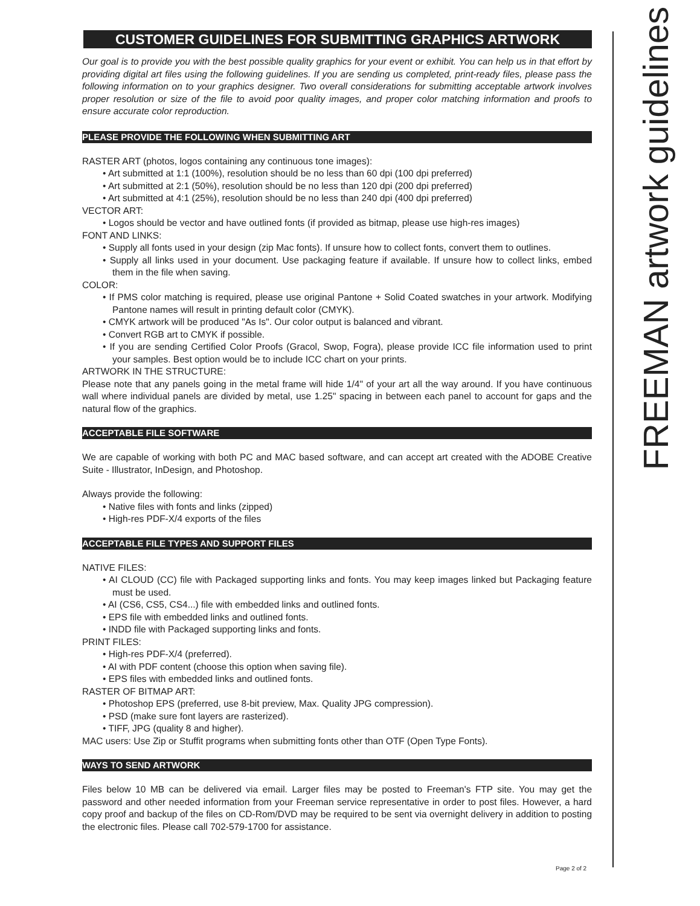CUSTOMER GUIDELINES FOR SUBMITTING GRAPHICS ARTWORK
Our goal is to provide you with the best possible quality graphics for your event or exhibit. You can help us in that effort by providing digital art files using the following guidelines. If you are sending us completed, print-ready files, please pass the following information on to your graphics designer. Two overall considerations for submitting acceptable artwork involves proper resolution or size of the file to avoid poor quality images, and proper color matching information and proofs to ensure accurate color reproduction.
PLEASE PROVIDE THE FOLLOWING WHEN SUBMITTING ART
RASTER ART (photos, logos containing any continuous tone images):
• Art submitted at 1:1 (100%), resolution should be no less than 60 dpi (100 dpi preferred)
• Art submitted at 2:1 (50%), resolution should be no less than 120 dpi (200 dpi preferred)
• Art submitted at 4:1 (25%), resolution should be no less than 240 dpi (400 dpi preferred)
VECTOR ART:
• Logos should be vector and have outlined fonts (if provided as bitmap, please use high-res images)
FONT AND LINKS:
• Supply all fonts used in your design (zip Mac fonts). If unsure how to collect fonts, convert them to outlines.
• Supply all links used in your document. Use packaging feature if available. If unsure how to collect links, embed them in the file when saving.
COLOR:
• If PMS color matching is required, please use original Pantone + Solid Coated swatches in your artwork. Modifying Pantone names will result in printing default color (CMYK).
• CMYK artwork will be produced "As Is". Our color output is balanced and vibrant.
• Convert RGB art to CMYK if possible.
• If you are sending Certified Color Proofs (Gracol, Swop, Fogra), please provide ICC file information used to print your samples. Best option would be to include ICC chart on your prints.
ARTWORK IN THE STRUCTURE:
Please note that any panels going in the metal frame will hide 1/4" of your art all the way around. If you have continuous wall where individual panels are divided by metal, use 1.25" spacing in between each panel to account for gaps and the natural flow of the graphics.
ACCEPTABLE FILE SOFTWARE
We are capable of working with both PC and MAC based software, and can accept art created with the ADOBE Creative Suite - Illustrator, InDesign, and Photoshop.
Always provide the following:
• Native files with fonts and links (zipped)
• High-res PDF-X/4 exports of the files
ACCEPTABLE FILE TYPES AND SUPPORT FILES
NATIVE FILES:
• AI CLOUD (CC) file with Packaged supporting links and fonts. You may keep images linked but Packaging feature must be used.
• AI (CS6, CS5, CS4...) file with embedded links and outlined fonts.
• EPS file with embedded links and outlined fonts.
• INDD file with Packaged supporting links and fonts.
PRINT FILES:
• High-res PDF-X/4 (preferred).
• AI with PDF content (choose this option when saving file).
• EPS files with embedded links and outlined fonts.
RASTER OF BITMAP ART:
• Photoshop EPS (preferred, use 8-bit preview, Max. Quality JPG compression).
• PSD (make sure font layers are rasterized).
• TIFF, JPG (quality 8 and higher).
MAC users: Use Zip or Stuffit programs when submitting fonts other than OTF (Open Type Fonts).
WAYS TO SEND ARTWORK
Files below 10 MB can be delivered via email. Larger files may be posted to Freeman's FTP site. You may get the password and other needed information from your Freeman service representative in order to post files. However, a hard copy proof and backup of the files on CD-Rom/DVD may be required to be sent via overnight delivery in addition to posting the electronic files. Please call 702-579-1700 for assistance.
FREEMAN artwork guidelines
Page 2 of 2